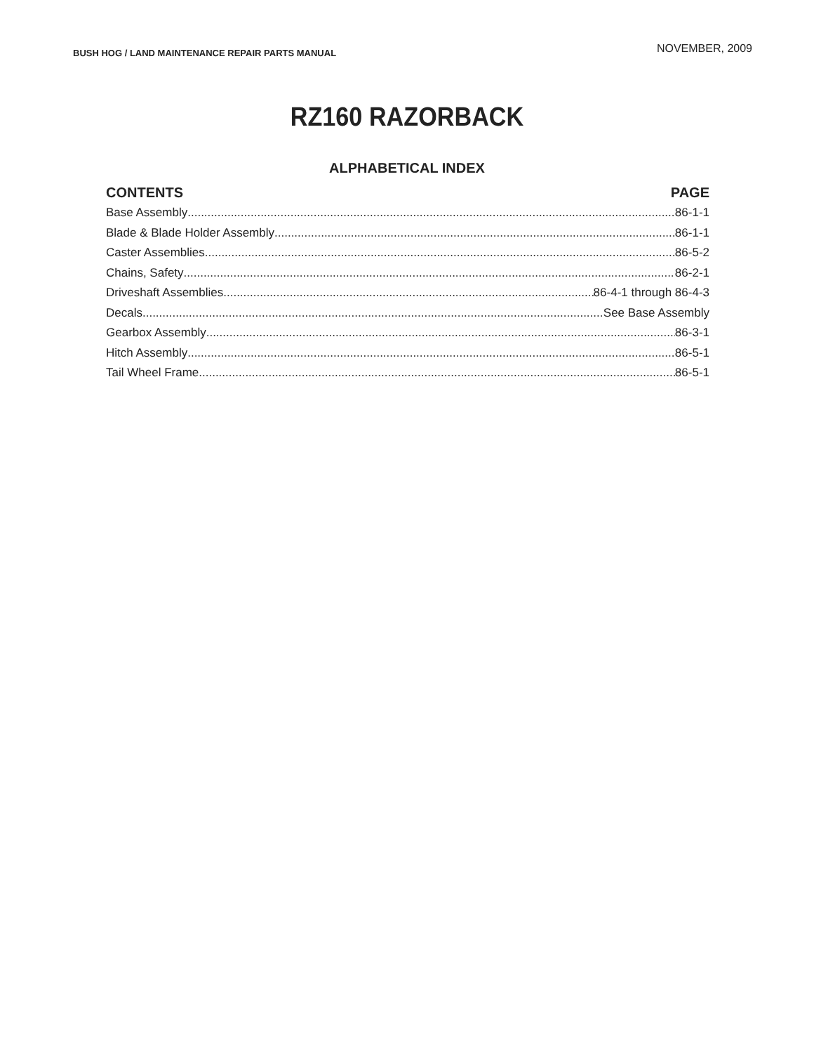BUSH HOG / LAND MAINTENANCE REPAIR PARTS MANUAL
NOVEMBER, 2009
RZ160 RAZORBACK
ALPHABETICAL INDEX
CONTENTS PAGE
Base Assembly 86-1-1
Blade & Blade Holder Assembly 86-1-1
Caster Assemblies 86-5-2
Chains, Safety 86-2-1
Driveshaft Assemblies 86-4-1 through 86-4-3
Decals See Base Assembly
Gearbox Assembly 86-3-1
Hitch Assembly 86-5-1
Tail Wheel Frame 86-5-1